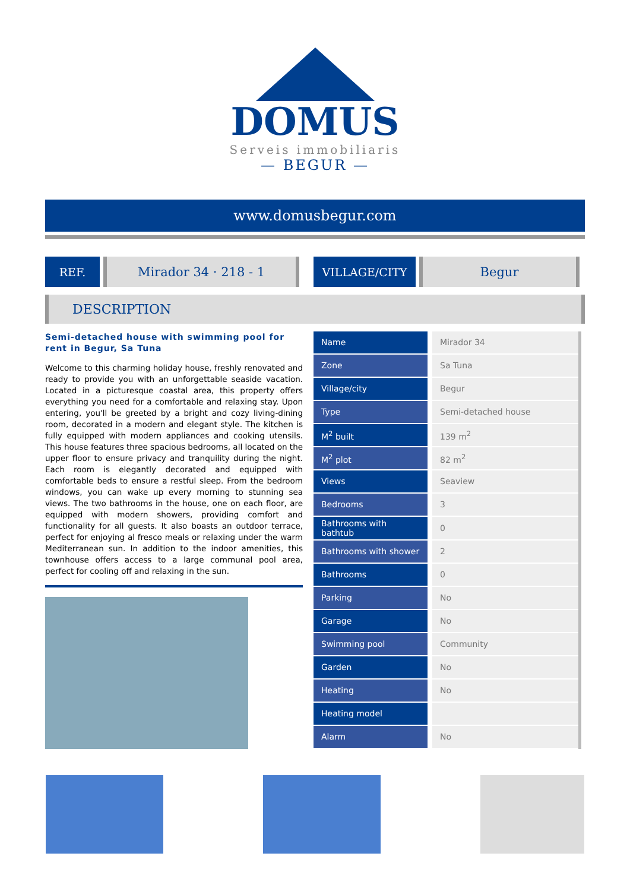DOMUS
Serveis immobiliaris
— BEGUR —
www.domusbegur.com
REF. Mirador 34 · 218 - 1 VILLAGE/CITY Begur
DESCRIPTION
Semi-detached house with swimming pool for rent in Begur, Sa Tuna
Welcome to this charming holiday house, freshly renovated and ready to provide you with an unforgettable seaside vacation. Located in a picturesque coastal area, this property offers everything you need for a comfortable and relaxing stay. Upon entering, you'll be greeted by a bright and cozy living-dining room, decorated in a modern and elegant style. The kitchen is fully equipped with modern appliances and cooking utensils. This house features three spacious bedrooms, all located on the upper floor to ensure privacy and tranquility during the night. Each room is elegantly decorated and equipped with comfortable beds to ensure a restful sleep. From the bedroom windows, you can wake up every morning to stunning sea views. The two bathrooms in the house, one on each floor, are equipped with modern showers, providing comfort and functionality for all guests. It also boasts an outdoor terrace, perfect for enjoying al fresco meals or relaxing under the warm Mediterranean sun. In addition to the indoor amenities, this townhouse offers access to a large communal pool area, perfect for cooling off and relaxing in the sun.
| Name | Mirador 34 |
| Zone | Sa Tuna |
| Village/city | Begur |
| Type | Semi-detached house |
| M<sup>2</sup> built | 139 m<sup>2</sup> |
| M<sup>2</sup> plot | 82 m<sup>2</sup> |
| Views | Seaview |
| Bedrooms | 3 |
| Bathrooms with bathtub | 0 |
| Bathrooms with shower | 2 |
| Bathrooms | 0 |
| Parking | No |
| Garage | No |
| Swimming pool | Community |
| Garden | No |
| Heating | No |
| Heating model | |
| Alarm | No |